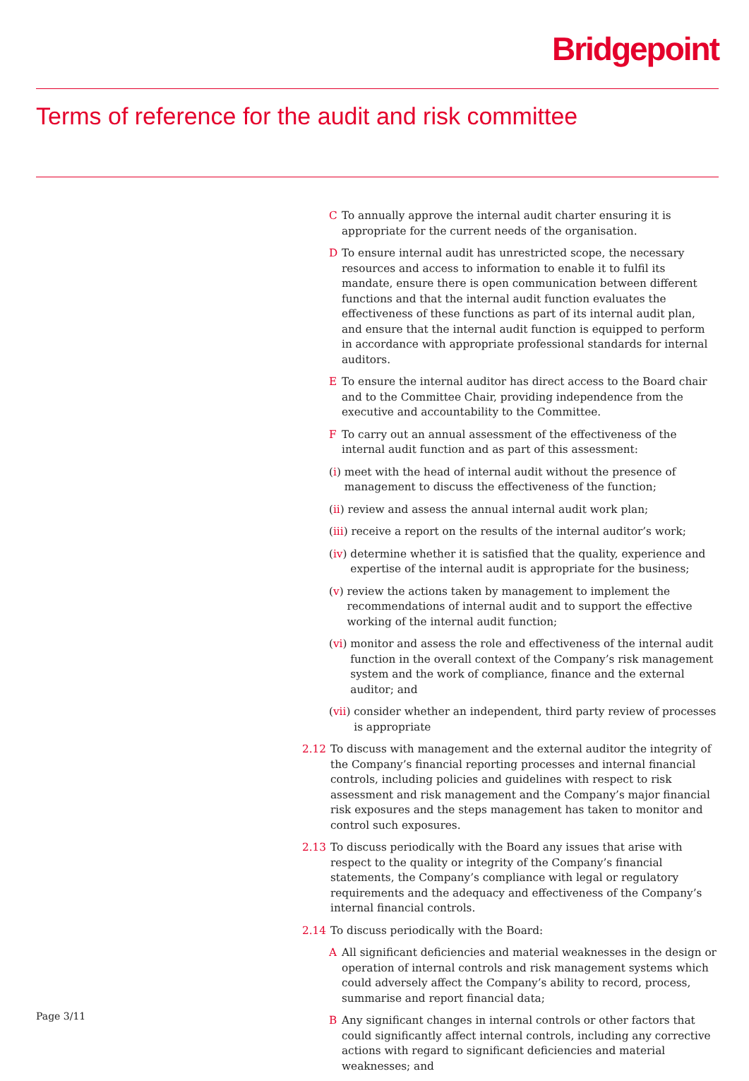Bridgepoint
Terms of reference for the audit and risk committee
C To annually approve the internal audit charter ensuring it is appropriate for the current needs of the organisation.
D To ensure internal audit has unrestricted scope, the necessary resources and access to information to enable it to fulfil its mandate, ensure there is open communication between different functions and that the internal audit function evaluates the effectiveness of these functions as part of its internal audit plan, and ensure that the internal audit function is equipped to perform in accordance with appropriate professional standards for internal auditors.
E To ensure the internal auditor has direct access to the Board chair and to the Committee Chair, providing independence from the executive and accountability to the Committee.
F To carry out an annual assessment of the effectiveness of the internal audit function and as part of this assessment:
(i) meet with the head of internal audit without the presence of management to discuss the effectiveness of the function;
(ii) review and assess the annual internal audit work plan;
(iii) receive a report on the results of the internal auditor’s work;
(iv) determine whether it is satisfied that the quality, experience and expertise of the internal audit is appropriate for the business;
(v) review the actions taken by management to implement the recommendations of internal audit and to support the effective working of the internal audit function;
(vi) monitor and assess the role and effectiveness of the internal audit function in the overall context of the Company’s risk management system and the work of compliance, finance and the external auditor; and
(vii) consider whether an independent, third party review of processes is appropriate
2.12 To discuss with management and the external auditor the integrity of the Company’s financial reporting processes and internal financial controls, including policies and guidelines with respect to risk assessment and risk management and the Company’s major financial risk exposures and the steps management has taken to monitor and control such exposures.
2.13 To discuss periodically with the Board any issues that arise with respect to the quality or integrity of the Company’s financial statements, the Company’s compliance with legal or regulatory requirements and the adequacy and effectiveness of the Company’s internal financial controls.
2.14 To discuss periodically with the Board:
A All significant deficiencies and material weaknesses in the design or operation of internal controls and risk management systems which could adversely affect the Company’s ability to record, process, summarise and report financial data;
B Any significant changes in internal controls or other factors that could significantly affect internal controls, including any corrective actions with regard to significant deficiencies and material weaknesses; and
Page 3/11